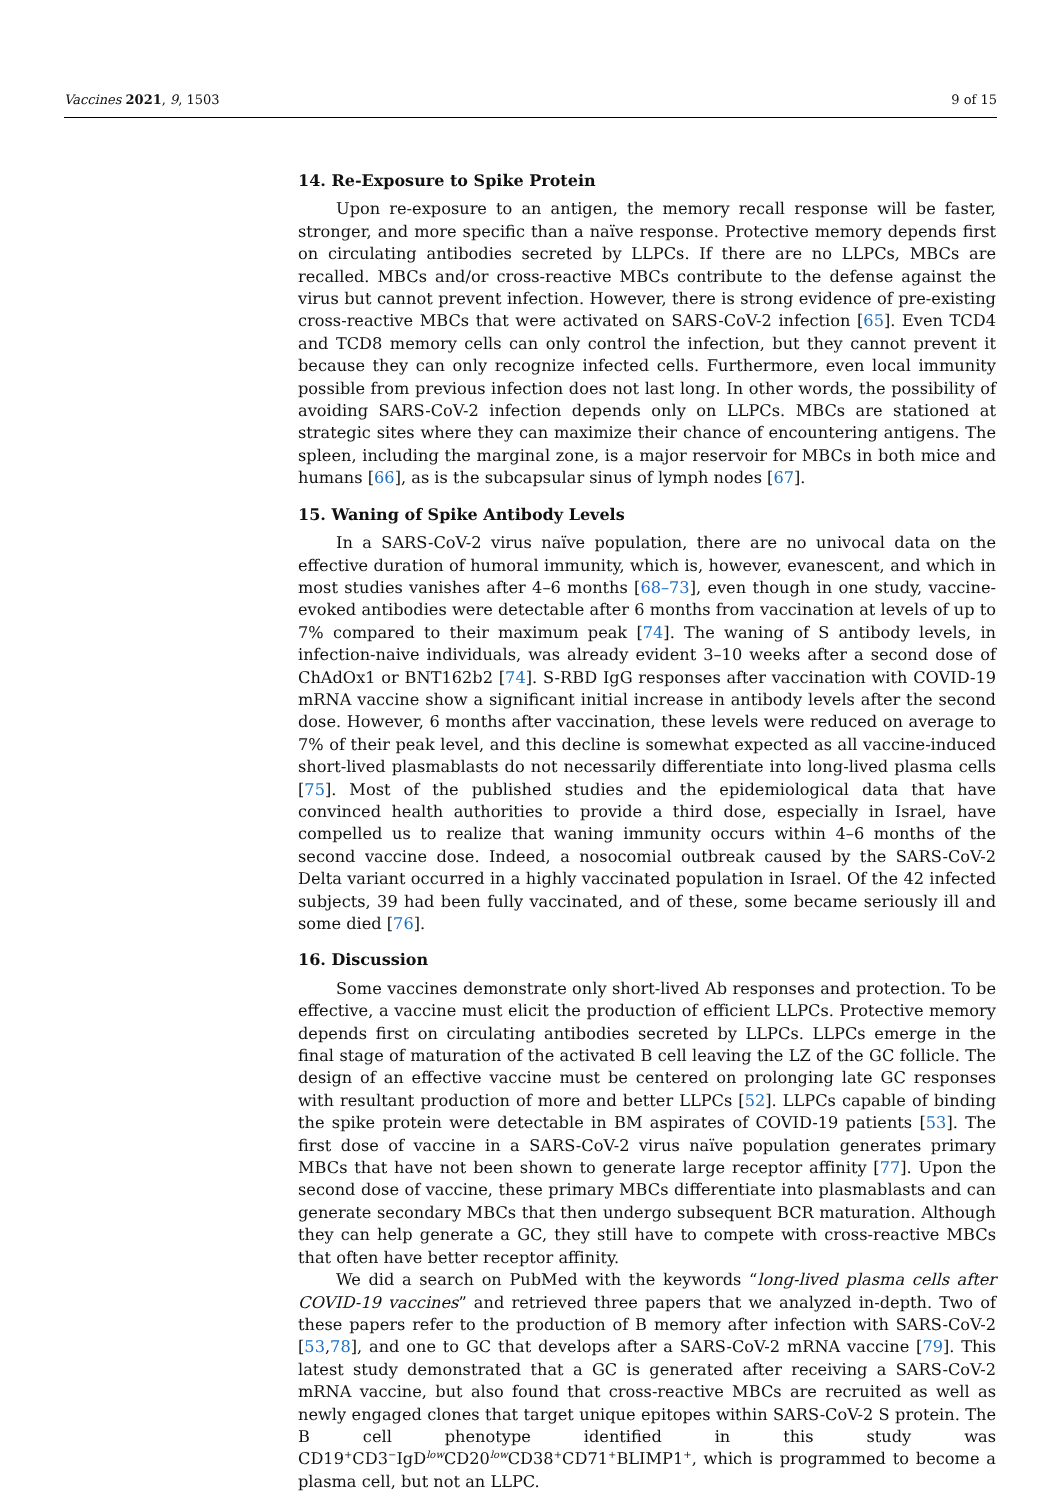Vaccines 2021, 9, 1503 9 of 15
14. Re-Exposure to Spike Protein
Upon re-exposure to an antigen, the memory recall response will be faster, stronger, and more specific than a naïve response. Protective memory depends first on circulating antibodies secreted by LLPCs. If there are no LLPCs, MBCs are recalled. MBCs and/or cross-reactive MBCs contribute to the defense against the virus but cannot prevent infection. However, there is strong evidence of pre-existing cross-reactive MBCs that were activated on SARS-CoV-2 infection [65]. Even TCD4 and TCD8 memory cells can only control the infection, but they cannot prevent it because they can only recognize infected cells. Furthermore, even local immunity possible from previous infection does not last long. In other words, the possibility of avoiding SARS-CoV-2 infection depends only on LLPCs. MBCs are stationed at strategic sites where they can maximize their chance of encountering antigens. The spleen, including the marginal zone, is a major reservoir for MBCs in both mice and humans [66], as is the subcapsular sinus of lymph nodes [67].
15. Waning of Spike Antibody Levels
In a SARS-CoV-2 virus naïve population, there are no univocal data on the effective duration of humoral immunity, which is, however, evanescent, and which in most studies vanishes after 4–6 months [68–73], even though in one study, vaccine-evoked antibodies were detectable after 6 months from vaccination at levels of up to 7% compared to their maximum peak [74]. The waning of S antibody levels, in infection-naive individuals, was already evident 3–10 weeks after a second dose of ChAdOx1 or BNT162b2 [74]. S-RBD IgG responses after vaccination with COVID-19 mRNA vaccine show a significant initial increase in antibody levels after the second dose. However, 6 months after vaccination, these levels were reduced on average to 7% of their peak level, and this decline is somewhat expected as all vaccine-induced short-lived plasmablasts do not necessarily differentiate into long-lived plasma cells [75]. Most of the published studies and the epidemiological data that have convinced health authorities to provide a third dose, especially in Israel, have compelled us to realize that waning immunity occurs within 4–6 months of the second vaccine dose. Indeed, a nosocomial outbreak caused by the SARS-CoV-2 Delta variant occurred in a highly vaccinated population in Israel. Of the 42 infected subjects, 39 had been fully vaccinated, and of these, some became seriously ill and some died [76].
16. Discussion
Some vaccines demonstrate only short-lived Ab responses and protection. To be effective, a vaccine must elicit the production of efficient LLPCs. Protective memory depends first on circulating antibodies secreted by LLPCs. LLPCs emerge in the final stage of maturation of the activated B cell leaving the LZ of the GC follicle. The design of an effective vaccine must be centered on prolonging late GC responses with resultant production of more and better LLPCs [52]. LLPCs capable of binding the spike protein were detectable in BM aspirates of COVID-19 patients [53]. The first dose of vaccine in a SARS-CoV-2 virus naïve population generates primary MBCs that have not been shown to generate large receptor affinity [77]. Upon the second dose of vaccine, these primary MBCs differentiate into plasmablasts and can generate secondary MBCs that then undergo subsequent BCR maturation. Although they can help generate a GC, they still have to compete with cross-reactive MBCs that often have better receptor affinity.
We did a search on PubMed with the keywords “long-lived plasma cells after COVID-19 vaccines” and retrieved three papers that we analyzed in-depth. Two of these papers refer to the production of B memory after infection with SARS-CoV-2 [53,78], and one to GC that develops after a SARS-CoV-2 mRNA vaccine [79]. This latest study demonstrated that a GC is generated after receiving a SARS-CoV-2 mRNA vaccine, but also found that cross-reactive MBCs are recruited as well as newly engaged clones that target unique epitopes within SARS-CoV-2 S protein. The B cell phenotype identified in this study was CD19<sup>+</sup>CD3<sup>−</sup>IgD<sup>low</sup>CD20<sup>low</sup>CD38<sup>+</sup>CD71<sup>+</sup>BLIMP1<sup>+</sup>, which is programmed to become a plasma cell, but not an LLPC.